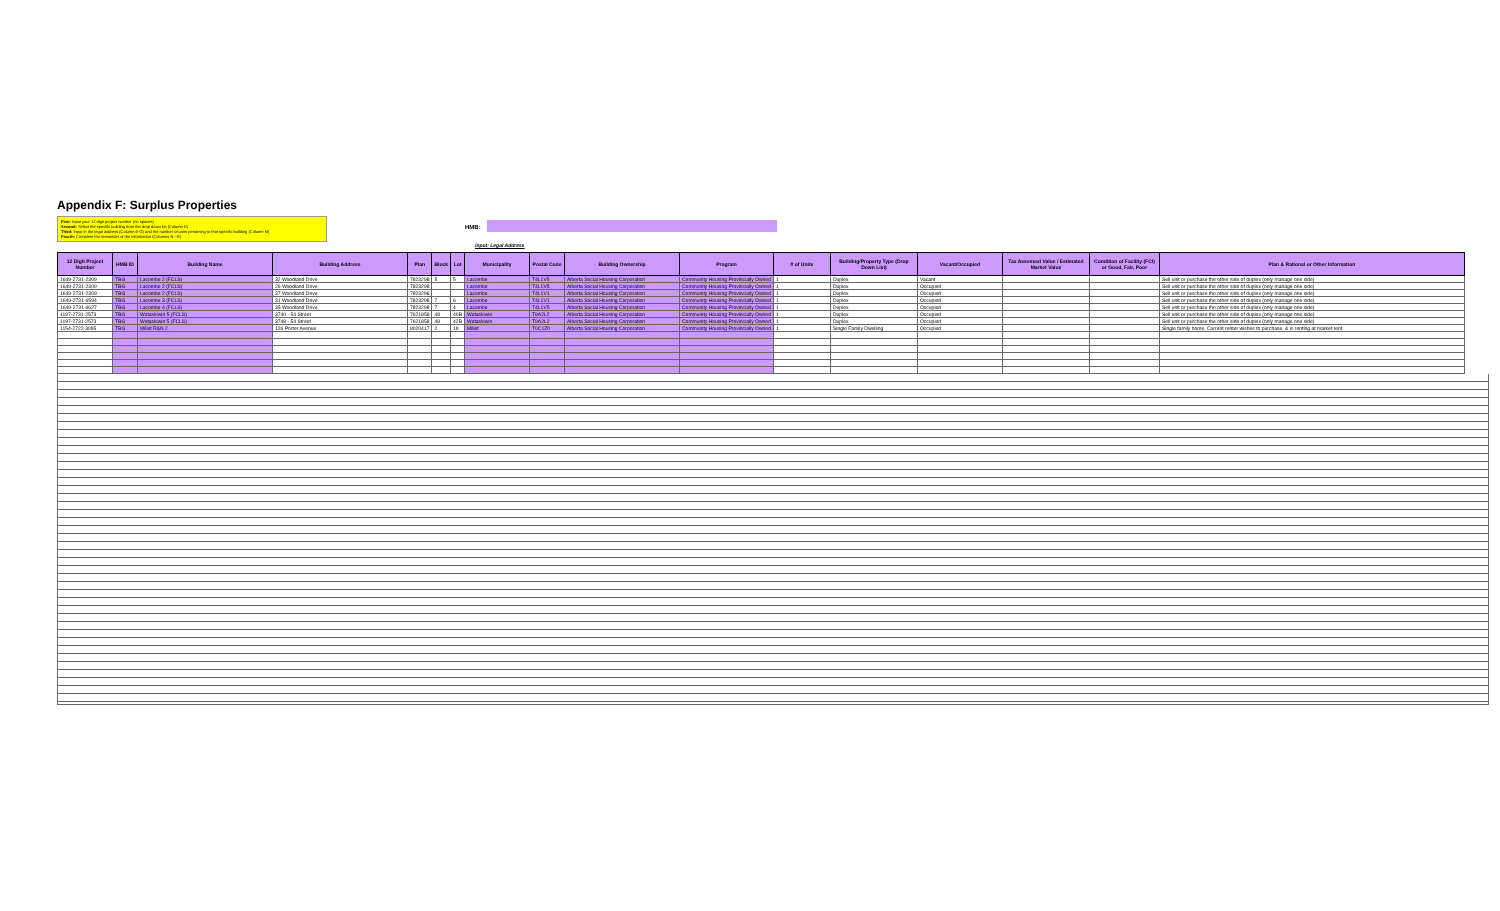Appendix F: Surplus Properties
First: Input your 12 digit project number (no spaces)
Second: Select the specific building from the drop down list (Column D)
Third: Input in the legal address (Column E-G) and the number of units pertaining to that specific building (Column M)
Fourth: Complete the remainder of the information (Columns N - R)
HMB:
Input: Legal Address
| 12 Digit Project Number | HMB ID | Building Name | Building Address | Plan | Block | Lot | Municipality | Postal Code | Building Ownership | Program | # of Units | Building/Property Type (Drop Down List) | Vacant/Occupied | Tax Assessed Value / Estimated Market Value | Condition of Facility (FCI) or Good, Fair, Poor | Plan & Rational or Other Information |
| --- | --- | --- | --- | --- | --- | --- | --- | --- | --- | --- | --- | --- | --- | --- | --- | --- |
| 1649-2731-2309 | TBG | Lacombe 2 (FCLS) | 32 Woodland Drive | 7823298 | 5 | 5 | Lacombe | T4L1V5 | Alberta Social Housing Corporation | Community Housing Provincially Owned | 1 | Duplex | Vacant | | | Sell unit or purchase the other side of duplex (only manage one side) |
| 1649-2731-2309 | TBG | Lacombe 2 (FCLS) | 26 Woodland Drive | 7823298 | | | Lacombe | T4L1V5 | Alberta Social Housing Corporation | Community Housing Provincially Owned | 1 | Duplex | Occupied | | | Sell unit or purchase the other side of duplex (only manage one side) |
| 1649-2731-2309 | TBG | Lacombe 2 (FCLS) | 37 Woodland Drive | 7823298 | | | Lacombe | T4L1V1 | Alberta Social Housing Corporation | Community Housing Provincially Owned | 1 | Duplex | Occupied | | | Sell unit or purchase the other side of duplex (only manage one side) |
| 1649-2731-6594 | TBG | Lacombe 3 (FCLS) | 31 Woodland Drive | 7823298 | 7 | 6 | Lacombe | T4L1V1 | Alberta Social Housing Corporation | Community Housing Provincially Owned | 1 | Duplex | Occupied | | | Sell unit or purchase the other side of duplex (only manage one side) |
| 1649-2731-6627 | TBG | Lacombe 4 (FCLS) | 35 Woodland Drive | 7823298 | 7 | 4 | Lacombe | T4L1V5 | Alberta Social Housing Corporation | Community Housing Provincially Owned | 1 | Duplex | Occupied | | | Sell unit or purchase the other side of duplex (only manage one side) |
| 1197-2731-2573 | TBG | Wetaskiwin 5 (FCLS) | 3740 - 54 Street | 7621858 | 48 | 40B | Wetaskiwin | T9A2L2 | Alberta Social Housing Corporation | Community Housing Provincially Owned | 1 | Duplex | Occupied | | | Sell unit or purchase the other side of duplex (only manage one side) |
| 1197-2731-2573 | TBG | Wetaskiwin 5 (FCLS) | 3748 - 54 Street | 7621858 | 48 | 42B | Wetaskiwin | T9A2L2 | Alberta Social Housing Corporation | Community Housing Provincially Owned | 1 | Duplex | Occupied | | | Sell unit or purchase the other side of duplex (only manage one side) |
| 1154-2722-3095 | TBG | Millet R&N 2 | 126 Porter Avenue | 8020417 | 2 | 19 | Millet | T0C1Z0 | Alberta Social Housing Corporation | Community Housing Provincially Owned | 1 | Single Family Dwelling | Occupied | | | Single family home. Current renter wishes to purchase, & is renting at market rent |